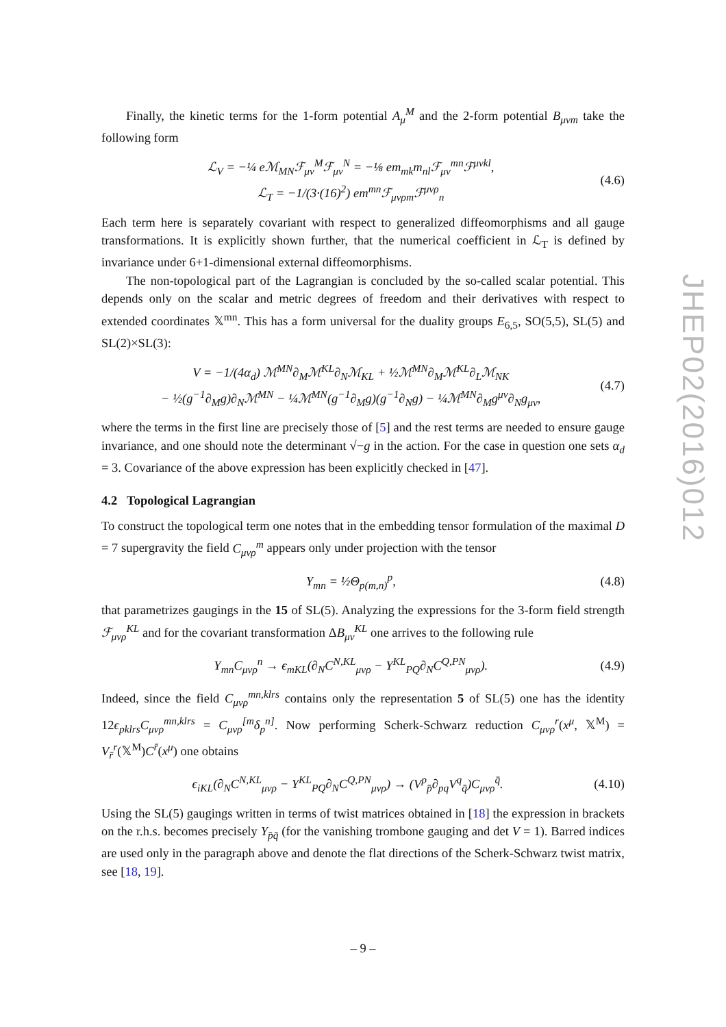JHEP02(2016)012
Finally, the kinetic terms for the 1-form potential A<sub>μ</sub><sup>M</sup> and the 2-form potential B<sub>μνm</sub> take the following form
ℒ<sub>V</sub> = −¼ eℳ<sub>MN</sub>ℱ<sub>μν</sub><sup>M</sup>ℱ<sub>μν</sub><sup>N</sup> = −⅛ em<sub>mk</sub>m<sub>nl</sub>ℱ<sub>μν</sub><sup>mn</sup>ℱ<sup>μνkl</sup>,
ℒ<sub>T</sub> = −1/(3·(16)<sup>2</sup>) em<sup>mn</sup>ℱ<sub>μνρm</sub>ℱ<sup>μνρ</sup><sub>n</sub>
(4.6)
Each term here is separately covariant with respect to generalized diffeomorphisms and all gauge transformations. It is explicitly shown further, that the numerical coefficient in ℒ<sub>T</sub> is defined by invariance under 6+1-dimensional external diffeomorphisms.
The non-topological part of the Lagrangian is concluded by the so-called scalar potential. This depends only on the scalar and metric degrees of freedom and their derivatives with respect to extended coordinates 𝕏<sup>mn</sup>. This has a form universal for the duality groups E<sub>6,5</sub>, SO(5,5), SL(5) and SL(2)×SL(3):
V = −1/(4α<sub>d</sub>) ℳ<sup>MN</sup>∂<sub>M</sub>ℳ<sup>KL</sup>∂<sub>N</sub>ℳ<sub>KL</sub> + ½ℳ<sup>MN</sup>∂<sub>M</sub>ℳ<sup>KL</sup>∂<sub>L</sub>ℳ<sub>NK</sub>
− ½(g<sup>−1</sup>∂<sub>M</sub>g)∂<sub>N</sub>ℳ<sup>MN</sup> − ¼ℳ<sup>MN</sup>(g<sup>−1</sup>∂<sub>M</sub>g)(g<sup>−1</sup>∂<sub>N</sub>g) − ¼ℳ<sup>MN</sup>∂<sub>M</sub>g<sup>μν</sup>∂<sub>N</sub>g<sub>μν</sub>,
(4.7)
where the terms in the first line are precisely those of [5] and the rest terms are needed to ensure gauge invariance, and one should note the determinant √−g in the action. For the case in question one sets α<sub>d</sub> = 3. Covariance of the above expression has been explicitly checked in [47].
4.2 Topological Lagrangian
To construct the topological term one notes that in the embedding tensor formulation of the maximal D = 7 supergravity the field C<sub>μνρ</sub><sup>m</sup> appears only under projection with the tensor
Y<sub>mn</sub> = ½Θ<sub>p(m,n)</sub><sup>p</sup>, (4.8)
that parametrizes gaugings in the 15 of SL(5). Analyzing the expressions for the 3-form field strength ℱ<sub>μνρ</sub><sup>KL</sup> and for the covariant transformation ΔB<sub>μν</sub><sup>KL</sup> one arrives to the following rule
Y<sub>mn</sub>C<sub>μνρ</sub><sup>n</sup> → ϵ<sub>mKL</sub>(∂<sub>N</sub>C<sup>N,KL</sup><sub>μνρ</sub> − Y<sup>KL</sup><sub>PQ</sub>∂<sub>N</sub>C<sup>Q,PN</sup><sub>μνρ</sub>).
(4.9)
Indeed, since the field C<sub>μνρ</sub><sup>mn,klrs</sup> contains only the representation 5 of SL(5) one has the identity 12ϵ<sub>pklrs</sub>C<sub>μνρ</sub><sup>mn,klrs</sup> = C<sub>μνρ</sub><sup>[m</sup>δ<sub>p</sub><sup>n]</sup>. Now performing Scherk-Schwarz reduction C<sub>μνρ</sub><sup>r</sup>(x<sup>μ</sup>, 𝕏<sup>M</sup>) = V<sub>r̄</sub><sup>r</sup>(𝕏<sup>M</sup>)C<sup>r̄</sup>(x<sup>μ</sup>) one obtains
ϵ<sub>iKL</sub>(∂<sub>N</sub>C<sup>N,KL</sup><sub>μνρ</sub> − Y<sup>KL</sup><sub>PQ</sub>∂<sub>N</sub>C<sup>Q,PN</sup><sub>μνρ</sub>) → (V<sup>p</sup><sub>p̄</sub>∂<sub>pq</sub>V<sup>q</sup><sub>q̄</sub>)C<sub>μνρ</sub><sup>q̄</sup>.
(4.10)
Using the SL(5) gaugings written in terms of twist matrices obtained in [18] the expression in brackets on the r.h.s. becomes precisely Y<sub>p̄q̄</sub> (for the vanishing trombone gauging and det V = 1). Barred indices are used only in the paragraph above and denote the flat directions of the Scherk-Schwarz twist matrix, see [18, 19].
– 9 –